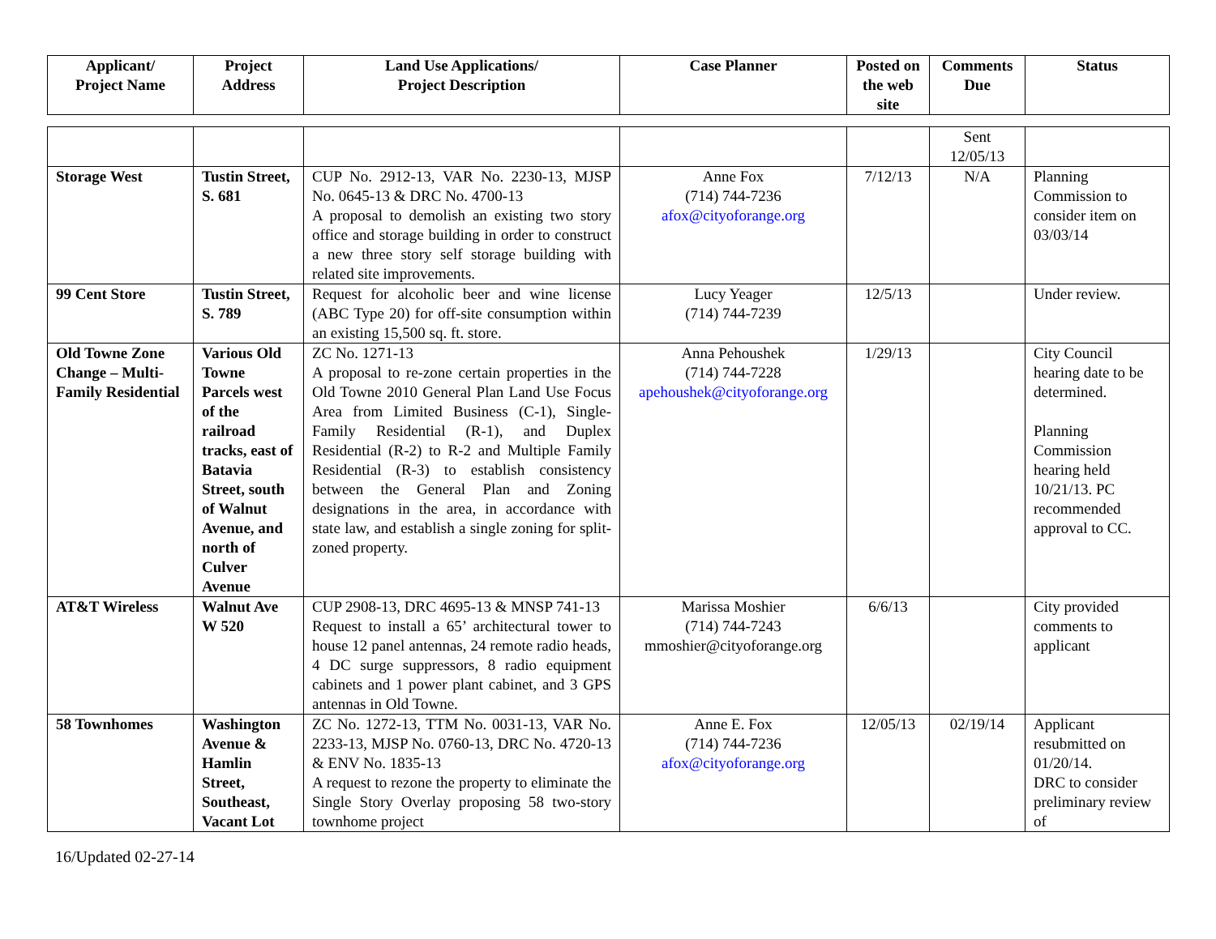| Applicant/ Project Name | Project Address | Land Use Applications/ Project Description | Case Planner | Posted on the web site | Comments Due | Status |
| --- | --- | --- | --- | --- | --- | --- |
| | | | | | Sent 12/05/13 | |
| Storage West | Tustin Street, S. 681 | CUP No. 2912-13, VAR No. 2230-13, MJSP No. 0645-13 & DRC No. 4700-13 A proposal to demolish an existing two story office and storage building in order to construct a new three story self storage building with related site improvements. | Anne Fox (714) 744-7236 afox@cityoforange.org | 7/12/13 | N/A | Planning Commission to consider item on 03/03/14 |
| 99 Cent Store | Tustin Street, S. 789 | Request for alcoholic beer and wine license (ABC Type 20) for off-site consumption within an existing 15,500 sq. ft. store. | Lucy Yeager (714) 744-7239 | 12/5/13 | | Under review. |
| Old Towne Zone Change – Multi-Family Residential | Various Old Towne Parcels west of the railroad tracks, east of Batavia Street, south of Walnut Avenue, and north of Culver Avenue | ZC No. 1271-13 A proposal to re-zone certain properties in the Old Towne 2010 General Plan Land Use Focus Area from Limited Business (C-1), Single-Family Residential (R-1), and Duplex Residential (R-2) to R-2 and Multiple Family Residential (R-3) to establish consistency between the General Plan and Zoning designations in the area, in accordance with state law, and establish a single zoning for split-zoned property. | Anna Pehoushek (714) 744-7228 apehoushek@cityoforange.org | 1/29/13 | | City Council hearing date to be determined. Planning Commission hearing held 10/21/13. PC recommended approval to CC. |
| AT&T Wireless | Walnut Ave W 520 | CUP 2908-13, DRC 4695-13 & MNSP 741-13 Request to install a 65’ architectural tower to house 12 panel antennas, 24 remote radio heads, 4 DC surge suppressors, 8 radio equipment cabinets and 1 power plant cabinet, and 3 GPS antennas in Old Towne. | Marissa Moshier (714) 744-7243 mmoshier@cityoforange.org | 6/6/13 | | City provided comments to applicant |
| 58 Townhomes | Washington Avenue & Hamlin Street, Southeast, Vacant Lot | ZC No. 1272-13, TTM No. 0031-13, VAR No. 2233-13, MJSP No. 0760-13, DRC No. 4720-13 & ENV No. 1835-13 A request to rezone the property to eliminate the Single Story Overlay proposing 58 two-story townhome project | Anne E. Fox (714) 744-7236 afox@cityoforange.org | 12/05/13 | 02/19/14 | Applicant resubmitted on 01/20/14. DRC to consider preliminary review of |
16/Updated 02-27-14